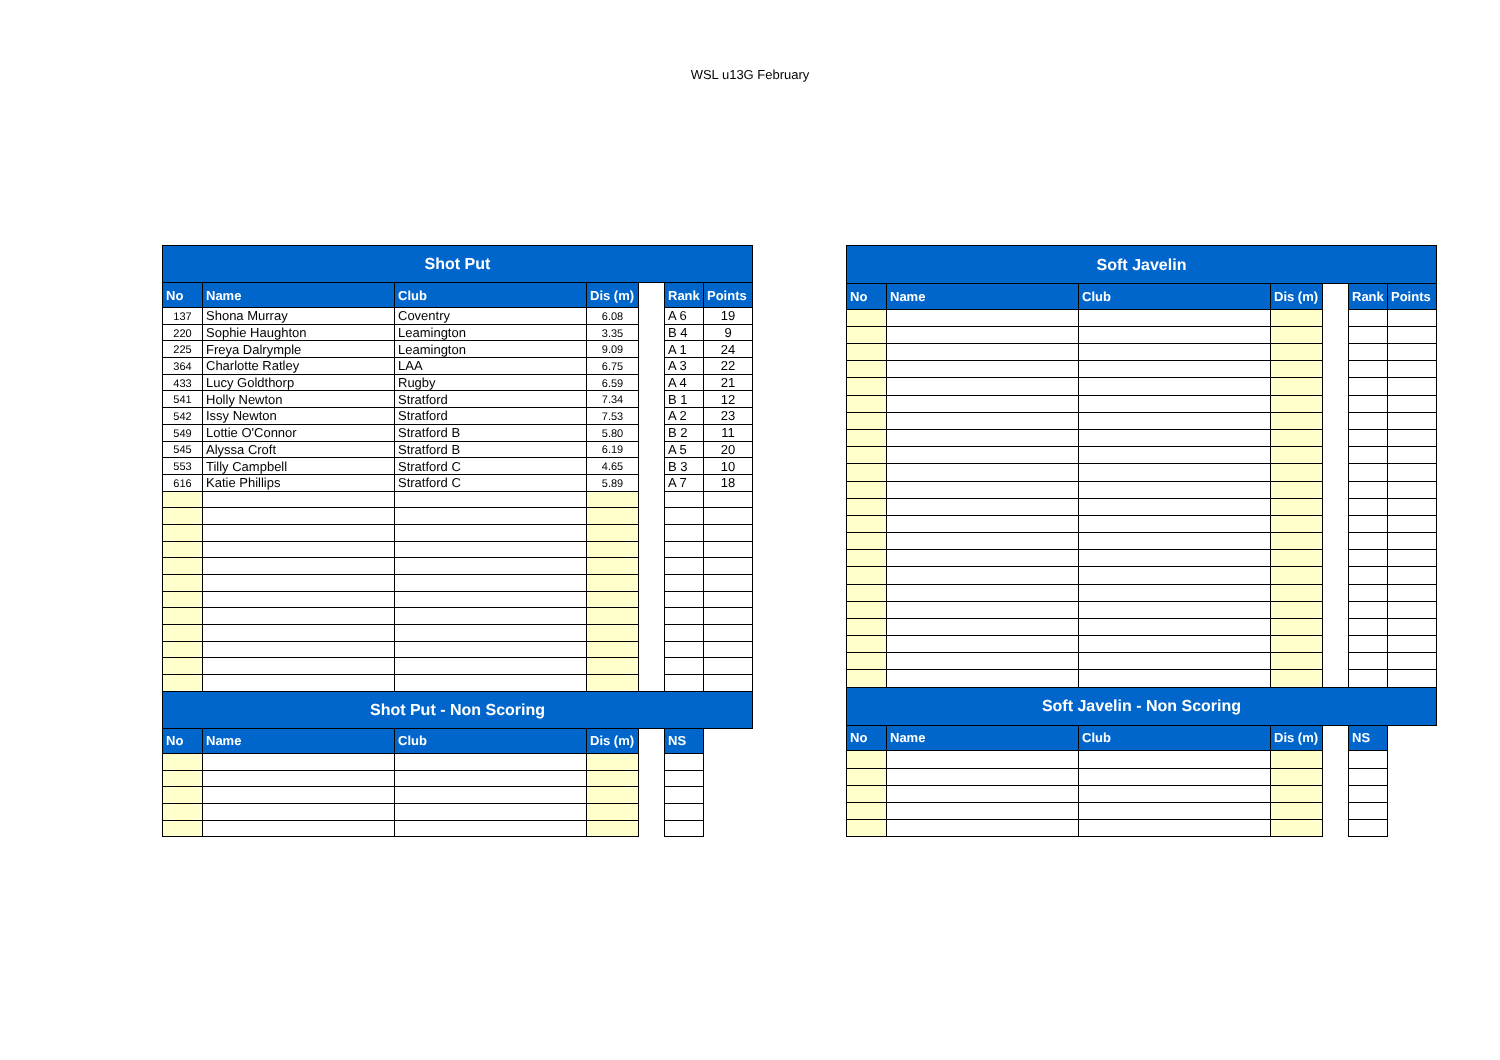WSL u13G February
| Shot Put | | | | | | |
| --- | --- | --- | --- | --- | --- | --- |
| No | Name | Club | Dis (m) | | Rank | Points |
| 137 | Shona Murray | Coventry | 6.08 | | A 6 | 19 |
| 220 | Sophie Haughton | Leamington | 3.35 | | B 4 | 9 |
| 225 | Freya Dalrymple | Leamington | 9.09 | | A 1 | 24 |
| 364 | Charlotte Ratley | LAA | 6.75 | | A 3 | 22 |
| 433 | Lucy Goldthorp | Rugby | 6.59 | | A 4 | 21 |
| 541 | Holly Newton | Stratford | 7.34 | | B 1 | 12 |
| 542 | Issy Newton | Stratford | 7.53 | | A 2 | 23 |
| 549 | Lottie O'Connor | Stratford B | 5.80 | | B 2 | 11 |
| 545 | Alyssa Croft | Stratford B | 6.19 | | A 5 | 20 |
| 553 | Tilly Campbell | Stratford C | 4.65 | | B 3 | 10 |
| 616 | Katie Phillips | Stratford C | 5.89 | | A 7 | 18 |
| Shot Put - Non Scoring | | | | | | |
| No | Name | Club | Dis (m) | | NS | |
| Soft Javelin | | | | | | |
| --- | --- | --- | --- | --- | --- | --- |
| No | Name | Club | Dis (m) | | Rank | Points |
| Soft Javelin - Non Scoring | | | | | | |
| No | Name | Club | Dis (m) | | NS | |